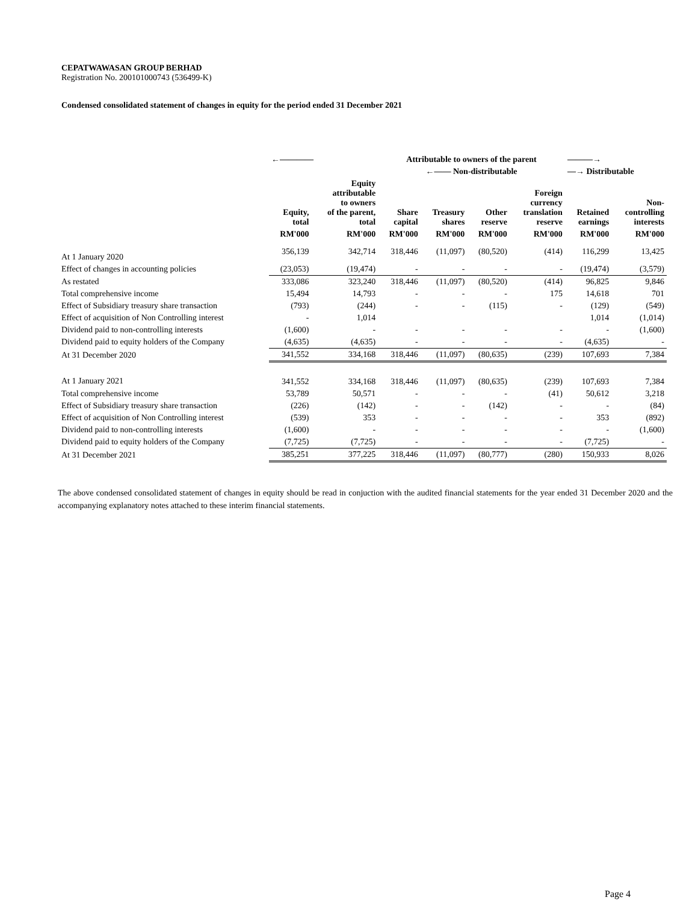CEPATWAWASAN GROUP BERHAD
Registration No. 200101000743 (536499-K)
Condensed consolidated statement of changes in equity for the period ended 31 December 2021
| | ←———— | | Attributable to owners of the parent | | | | ———→ | | |
| --- | --- | --- | --- | --- | --- | --- | --- | --- | --- |
| | | | ←—— Non-distributable | | | | —→ Distributable | | |
| | Equity, total | Equity attributable to owners of the parent, total | Share capital | Treasury shares | Other reserve | Foreign currency translation reserve | Retained earnings | Non- controlling interests | |
| | RM'000 | RM'000 | RM'000 | RM'000 | RM'000 | RM'000 | RM'000 | RM'000 | |
| At 1 January 2020 | 356,139 | 342,714 | 318,446 | (11,097) | (80,520) | (414) | 116,299 | 13,425 | |
| Effect of changes in accounting policies | (23,053) | (19,474) | - | - | - | - | (19,474) | (3,579) | |
| As restated | 333,086 | 323,240 | 318,446 | (11,097) | (80,520) | (414) | 96,825 | 9,846 | |
| Total comprehensive income | 15,494 | 14,793 | - | - | - | 175 | 14,618 | 701 | |
| Effect of Subsidiary treasury share transaction | (793) | (244) | - | - | (115) | - | (129) | (549) | |
| Effect of acquisition of Non Controlling interest | - | 1,014 | | | | | 1,014 | (1,014) | |
| Dividend paid to non-controlling interests | (1,600) | - | - | - | - | - | - | (1,600) | |
| Dividend paid to equity holders of the Company | (4,635) | (4,635) | - | - | - | - | (4,635) | - | |
| At 31 December 2020 | 341,552 | 334,168 | 318,446 | (11,097) | (80,635) | (239) | 107,693 | 7,384 | |
| At 1 January 2021 | 341,552 | 334,168 | 318,446 | (11,097) | (80,635) | (239) | 107,693 | 7,384 | |
| Total comprehensive income | 53,789 | 50,571 | - | - | - | (41) | 50,612 | 3,218 | |
| Effect of Subsidiary treasury share transaction | (226) | (142) | - | - | (142) | - | - | (84) | |
| Effect of acquisition of Non Controlling interest | (539) | 353 | - | - | - | - | 353 | (892) | |
| Dividend paid to non-controlling interests | (1,600) | - | - | - | - | - | - | (1,600) | |
| Dividend paid to equity holders of the Company | (7,725) | (7,725) | - | - | - | - | (7,725) | - | |
| At 31 December 2021 | 385,251 | 377,225 | 318,446 | (11,097) | (80,777) | (280) | 150,933 | 8,026 | |
The above condensed consolidated statement of changes in equity should be read in conjuction with the audited financial statements for the year ended 31 December 2020 and the accompanying explanatory notes attached to these interim financial statements.
Page 4